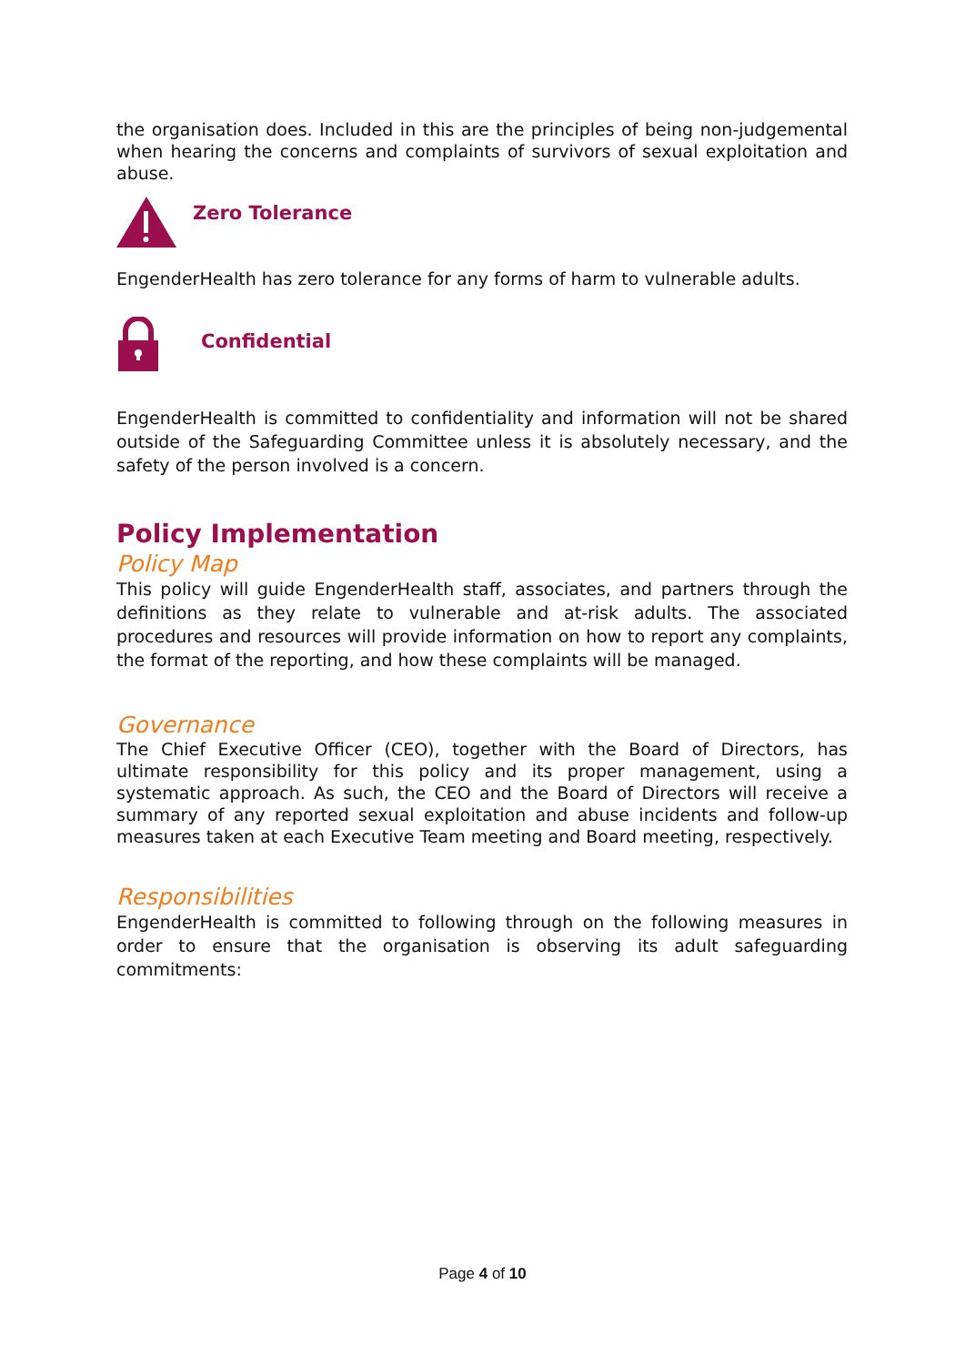the organisation does. Included in this are the principles of being non-judgemental when hearing the concerns and complaints of survivors of sexual exploitation and abuse.
Zero Tolerance
EngenderHealth has zero tolerance for any forms of harm to vulnerable adults.
Confidential
EngenderHealth is committed to confidentiality and information will not be shared outside of the Safeguarding Committee unless it is absolutely necessary, and the safety of the person involved is a concern.
Policy Implementation
Policy Map
This policy will guide EngenderHealth staff, associates, and partners through the definitions as they relate to vulnerable and at-risk adults. The associated procedures and resources will provide information on how to report any complaints, the format of the reporting, and how these complaints will be managed.
Governance
The Chief Executive Officer (CEO), together with the Board of Directors, has ultimate responsibility for this policy and its proper management, using a systematic approach. As such, the CEO and the Board of Directors will receive a summary of any reported sexual exploitation and abuse incidents and follow-up measures taken at each Executive Team meeting and Board meeting, respectively.
Responsibilities
EngenderHealth is committed to following through on the following measures in order to ensure that the organisation is observing its adult safeguarding commitments:
Page 4 of 10